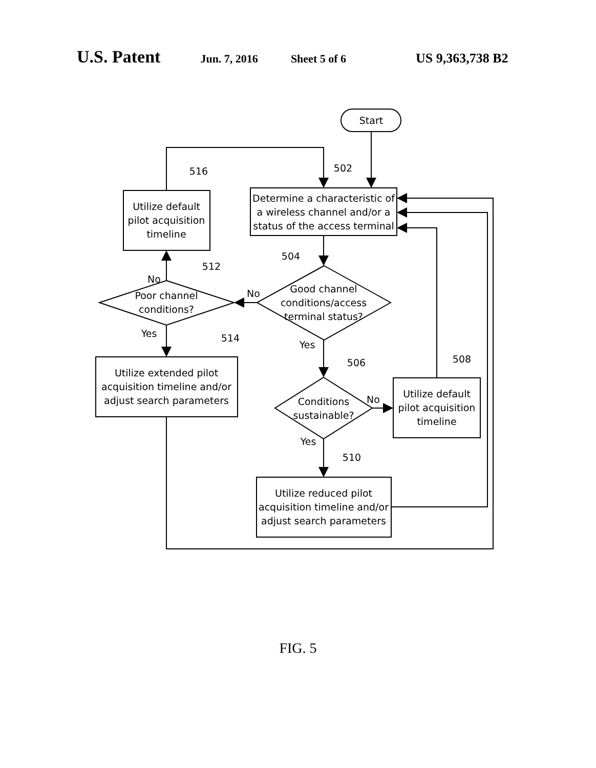U.S. Patent Jun. 7, 2016 Sheet 5 of 6 US 9,363,738 B2
Start
Determine a characteristic of
a wireless channel and/or a
status of the access terminal
Utilize default
pilot acquisition
timeline
Good channel
conditions/access
terminal status?
Poor channel
conditions?
Utilize extended pilot
acquisition timeline and/or
adjust search parameters
Conditions
sustainable?
Utilize default
pilot acquisition
timeline
Utilize reduced pilot
acquisition timeline and/or
adjust search parameters
502
516
504
512
514
506
508
510
No
No
Yes
Yes
No
Yes
FIG. 5